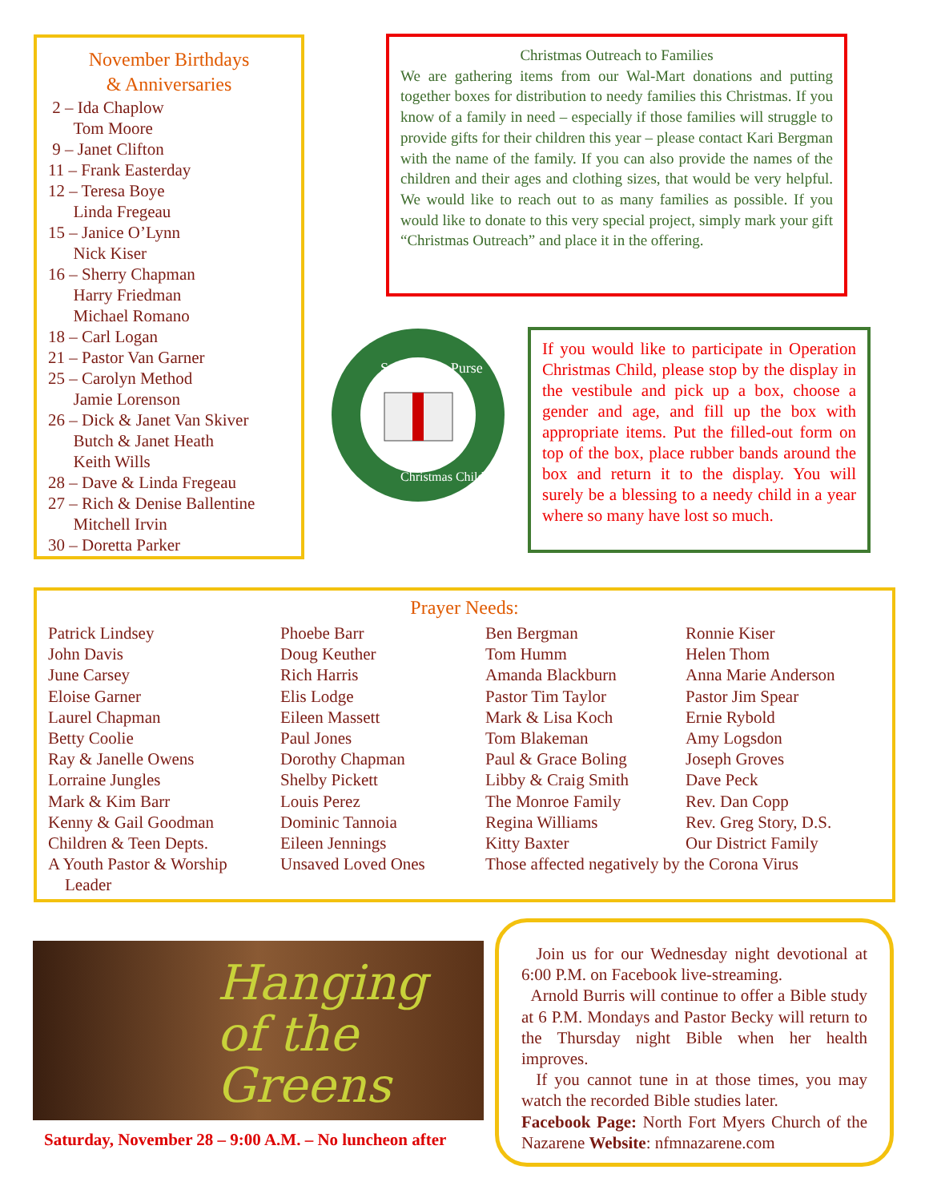November Birthdays
& Anniversaries
2 – Ida Chaplow
Tom Moore
9 – Janet Clifton
11 – Frank Easterday
12 – Teresa Boye
Linda Fregeau
15 – Janice O’Lynn
Nick Kiser
16 – Sherry Chapman
Harry Friedman
Michael Romano
18 – Carl Logan
21 – Pastor Van Garner
25 – Carolyn Method
Jamie Lorenson
26 – Dick & Janet Van Skiver
Butch & Janet Heath
Keith Wills
28 – Dave & Linda Fregeau
27 – Rich & Denise Ballentine
Mitchell Irvin
30 – Doretta Parker
Christmas Outreach to Families
We are gathering items from our Wal-Mart donations and putting together boxes for distribution to needy families this Christmas. If you know of a family in need – especially if those families will struggle to provide gifts for their children this year – please contact Kari Bergman with the name of the family. If you can also provide the names of the children and their ages and clothing sizes, that would be very helpful. We would like to reach out to as many families as possible. If you would like to donate to this very special project, simply mark your gift “Christmas Outreach” and place it in the offering.
Samaritan's Purse
Christmas Child
If you would like to participate in Operation Christmas Child, please stop by the display in the vestibule and pick up a box, choose a gender and age, and fill up the box with appropriate items. Put the filled-out form on top of the box, place rubber bands around the box and return it to the display. You will surely be a blessing to a needy child in a year where so many have lost so much.
Prayer Needs:
Patrick Lindsey
John Davis
June Carsey
Eloise Garner
Laurel Chapman
Betty Coolie
Ray & Janelle Owens
Lorraine Jungles
Mark & Kim Barr
Kenny & Gail Goodman
Children & Teen Depts.
A Youth Pastor & Worship
Leader
Phoebe Barr
Doug Keuther
Rich Harris
Elis Lodge
Eileen Massett
Paul Jones
Dorothy Chapman
Shelby Pickett
Louis Perez
Dominic Tannoia
Eileen Jennings
Unsaved Loved Ones
Ben Bergman
Tom Humm
Amanda Blackburn
Pastor Tim Taylor
Mark & Lisa Koch
Tom Blakeman
Paul & Grace Boling
Libby & Craig Smith
The Monroe Family
Regina Williams
Kitty Baxter
Those affected negatively by the Corona Virus
Ronnie Kiser
Helen Thom
Anna Marie Anderson
Pastor Jim Spear
Ernie Rybold
Amy Logsdon
Joseph Groves
Dave Peck
Rev. Dan Copp
Rev. Greg Story, D.S.
Our District Family
Hanging
of the Greens
Saturday, November 28 – 9:00 A.M. – No luncheon after
Join us for our Wednesday night devotional at 6:00 P.M. on Facebook live-streaming.
Arnold Burris will continue to offer a Bible study at 6 P.M. Mondays and Pastor Becky will return to the Thursday night Bible when her health improves.
If you cannot tune in at those times, you may watch the recorded Bible studies later.
Facebook Page: North Fort Myers Church of the Nazarene Website: nfmnazarene.com